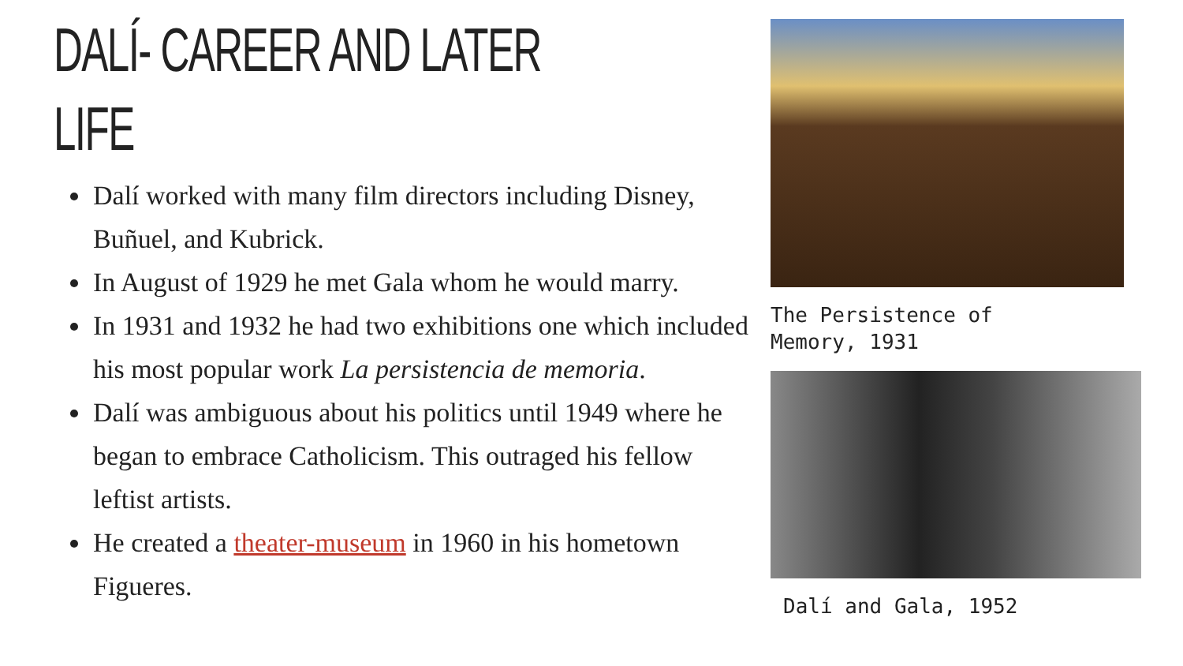DALÍ- CAREER AND LATER LIFE
Dalí worked with many film directors including Disney, Buñuel, and Kubrick.
In August of 1929 he met Gala whom he would marry.
In 1931 and 1932 he had two exhibitions one which included his most popular work La persistencia de memoria.
Dalí was ambiguous about his politics until 1949 where he began to embrace Catholicism. This outraged his fellow leftist artists.
He created a theater-museum in 1960 in his hometown Figueres.
The Persistence of
Memory, 1931
Dalí and Gala, 1952